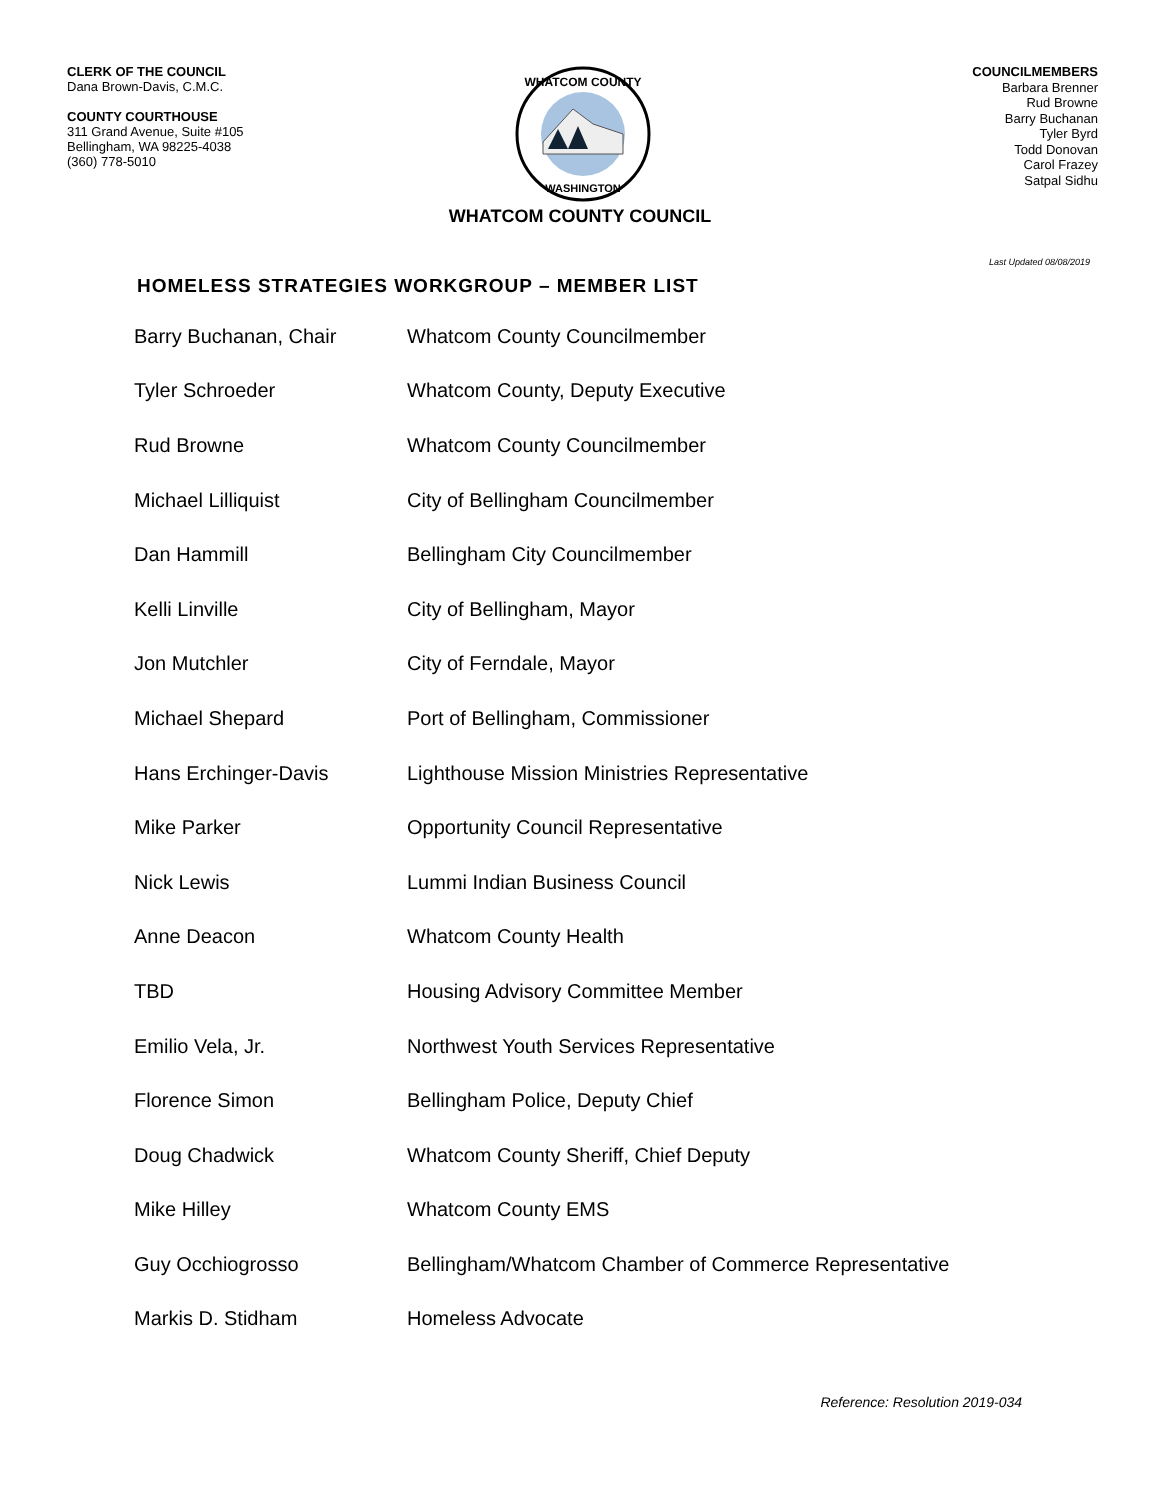CLERK OF THE COUNCIL
Dana Brown-Davis, C.M.C.
COUNTY COURTHOUSE
311 Grand Avenue, Suite #105
Bellingham, WA 98225-4038
(360) 778-5010
WHATCOM COUNTY
WASHINGTON
COUNCILMEMBERS
Barbara Brenner
Rud Browne
Barry Buchanan
Tyler Byrd
Todd Donovan
Carol Frazey
Satpal Sidhu
WHATCOM COUNTY COUNCIL
Last Updated 08/08/2019
HOMELESS STRATEGIES WORKGROUP – MEMBER LIST
| Barry Buchanan, Chair | Whatcom County Councilmember |
| Tyler Schroeder | Whatcom County, Deputy Executive |
| Rud Browne | Whatcom County Councilmember |
| Michael Lilliquist | City of Bellingham Councilmember |
| Dan Hammill | Bellingham City Councilmember |
| Kelli Linville | City of Bellingham, Mayor |
| Jon Mutchler | City of Ferndale, Mayor |
| Michael Shepard | Port of Bellingham, Commissioner |
| Hans Erchinger-Davis | Lighthouse Mission Ministries Representative |
| Mike Parker | Opportunity Council Representative |
| Nick Lewis | Lummi Indian Business Council |
| Anne Deacon | Whatcom County Health |
| TBD | Housing Advisory Committee Member |
| Emilio Vela, Jr. | Northwest Youth Services Representative |
| Florence Simon | Bellingham Police, Deputy Chief |
| Doug Chadwick | Whatcom County Sheriff, Chief Deputy |
| Mike Hilley | Whatcom County EMS |
| Guy Occhiogrosso | Bellingham/Whatcom Chamber of Commerce Representative |
| Markis D. Stidham | Homeless Advocate |
Reference: Resolution 2019-034